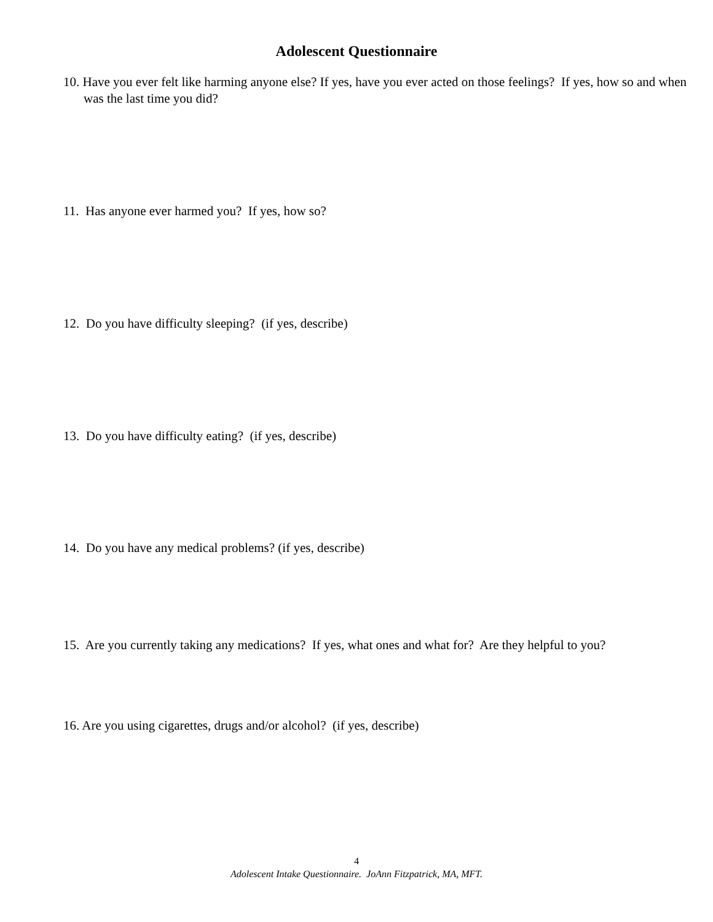Adolescent Questionnaire
10. Have you ever felt like harming anyone else? If yes, have you ever acted on those feelings? If yes, how so and when was the last time you did?
11. Has anyone ever harmed you? If yes, how so?
12. Do you have difficulty sleeping? (if yes, describe)
13. Do you have difficulty eating? (if yes, describe)
14. Do you have any medical problems? (if yes, describe)
15. Are you currently taking any medications? If yes, what ones and what for? Are they helpful to you?
16. Are you using cigarettes, drugs and/or alcohol? (if yes, describe)
4
Adolescent Intake Questionnaire. JoAnn Fitzpatrick, MA, MFT.